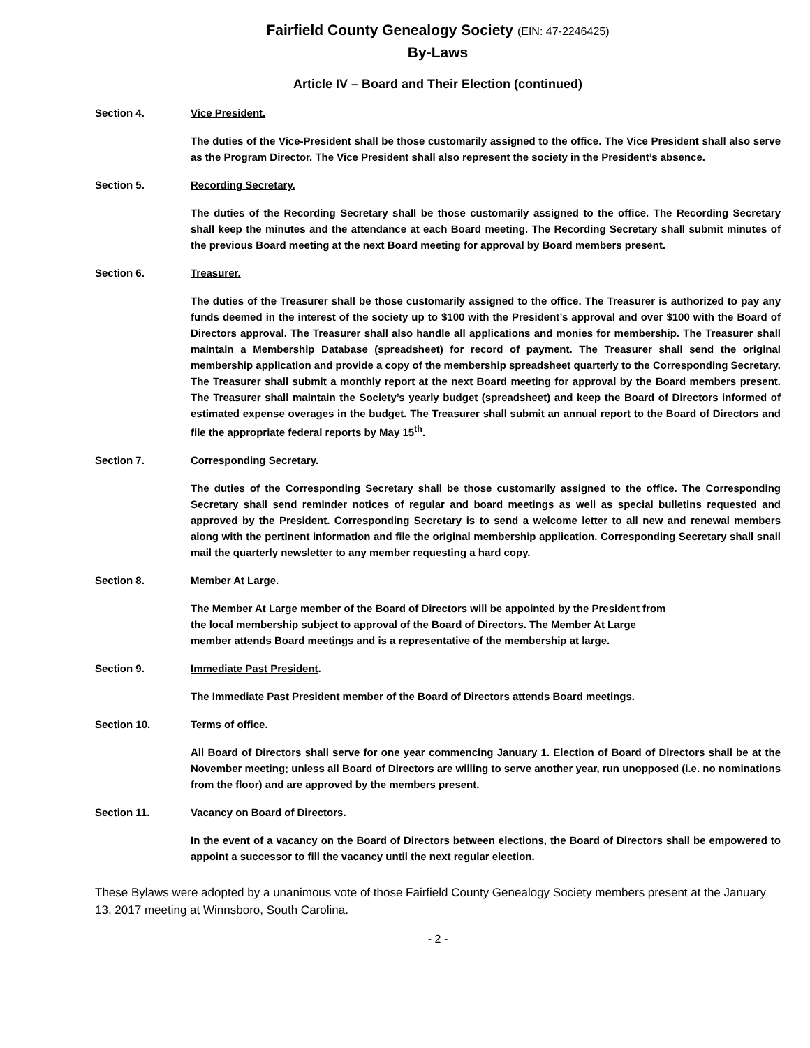Fairfield County Genealogy Society (EIN: 47-2246425)
By-Laws
Article IV – Board and Their Election (continued)
Section 4. Vice President.
The duties of the Vice-President shall be those customarily assigned to the office. The Vice President shall also serve as the Program Director. The Vice President shall also represent the society in the President’s absence.
Section 5. Recording Secretary.
The duties of the Recording Secretary shall be those customarily assigned to the office. The Recording Secretary shall keep the minutes and the attendance at each Board meeting. The Recording Secretary shall submit minutes of the previous Board meeting at the next Board meeting for approval by Board members present.
Section 6. Treasurer.
The duties of the Treasurer shall be those customarily assigned to the office. The Treasurer is authorized to pay any funds deemed in the interest of the society up to $100 with the President’s approval and over $100 with the Board of Directors approval. The Treasurer shall also handle all applications and monies for membership. The Treasurer shall maintain a Membership Database (spreadsheet) for record of payment. The Treasurer shall send the original membership application and provide a copy of the membership spreadsheet quarterly to the Corresponding Secretary. The Treasurer shall submit a monthly report at the next Board meeting for approval by the Board members present. The Treasurer shall maintain the Society’s yearly budget (spreadsheet) and keep the Board of Directors informed of estimated expense overages in the budget. The Treasurer shall submit an annual report to the Board of Directors and file the appropriate federal reports by May 15<sup>th</sup>.
Section 7. Corresponding Secretary.
The duties of the Corresponding Secretary shall be those customarily assigned to the office. The Corresponding Secretary shall send reminder notices of regular and board meetings as well as special bulletins requested and approved by the President. Corresponding Secretary is to send a welcome letter to all new and renewal members along with the pertinent information and file the original membership application. Corresponding Secretary shall snail mail the quarterly newsletter to any member requesting a hard copy.
Section 8. Member At Large.
The Member At Large member of the Board of Directors will be appointed by the President from
the local membership subject to approval of the Board of Directors. The Member At Large
member attends Board meetings and is a representative of the membership at large.
Section 9. Immediate Past President.
The Immediate Past President member of the Board of Directors attends Board meetings.
Section 10. Terms of office.
All Board of Directors shall serve for one year commencing January 1. Election of Board of Directors shall be at the November meeting; unless all Board of Directors are willing to serve another year, run unopposed (i.e. no nominations from the floor) and are approved by the members present.
Section 11. Vacancy on Board of Directors.
In the event of a vacancy on the Board of Directors between elections, the Board of Directors shall be empowered to appoint a successor to fill the vacancy until the next regular election.
These Bylaws were adopted by a unanimous vote of those Fairfield County Genealogy Society members present at the January 13, 2017 meeting at Winnsboro, South Carolina.
- 2 -